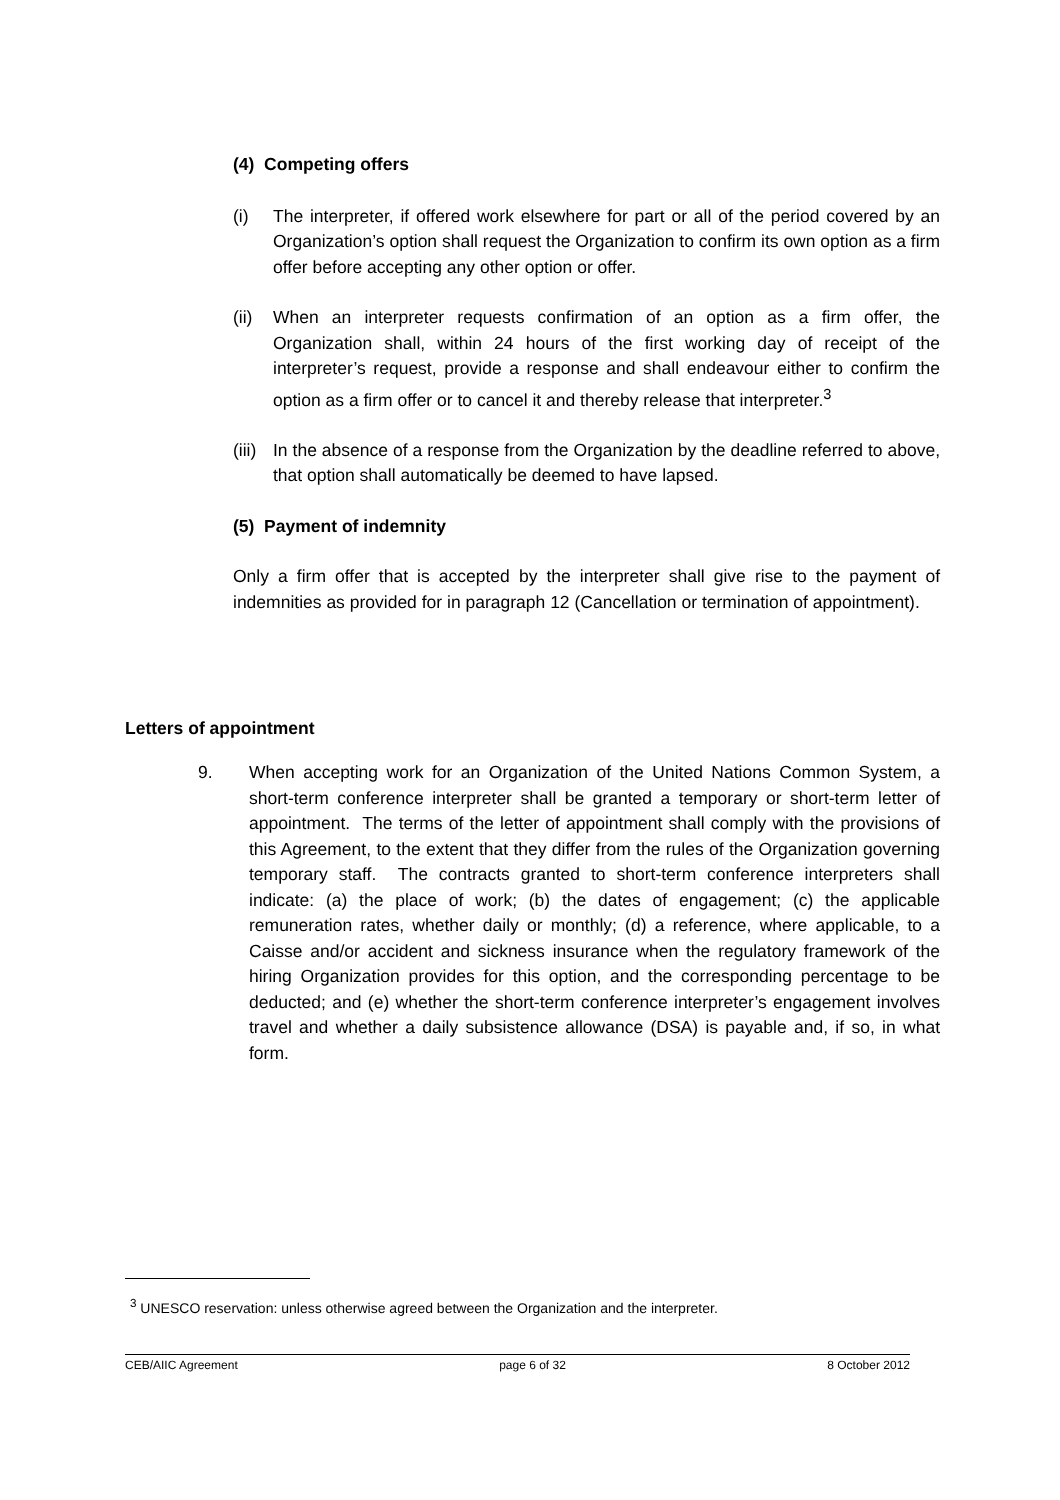(4) Competing offers
(i) The interpreter, if offered work elsewhere for part or all of the period covered by an Organization’s option shall request the Organization to confirm its own option as a firm offer before accepting any other option or offer.
(ii)
When an interpreter requests confirmation of an option as a firm offer, the Organization shall, within 24 hours of the first working day of receipt of the interpreter’s request, provide a response and shall endeavour either to confirm the option as a firm offer or to cancel it and thereby release that interpreter.<sup>3</sup>
(iii)
In the absence of a response from the Organization by the deadline referred to above, that option shall automatically be deemed to have lapsed.
(5) Payment of indemnity
Only a firm offer that is accepted by the interpreter shall give rise to the payment of indemnities as provided for in paragraph 12 (Cancellation or termination of appointment).
Letters of appointment
9. When accepting work for an Organization of the United Nations Common System, a short-term conference interpreter shall be granted a temporary or short-term letter of appointment. The terms of the letter of appointment shall comply with the provisions of this Agreement, to the extent that they differ from the rules of the Organization governing temporary staff. The contracts granted to short-term conference interpreters shall indicate: (a) the place of work; (b) the dates of engagement; (c) the applicable remuneration rates, whether daily or monthly; (d) a reference, where applicable, to a Caisse and/or accident and sickness insurance when the regulatory framework of the hiring Organization provides for this option, and the corresponding percentage to be deducted; and (e) whether the short-term conference interpreter’s engagement involves travel and whether a daily subsistence allowance (DSA) is payable and, if so, in what form.
<sup>3</sup> UNESCO reservation: unless otherwise agreed between the Organization and the interpreter.
CEB/AIIC Agreement page 6 of 32 8 October 2012